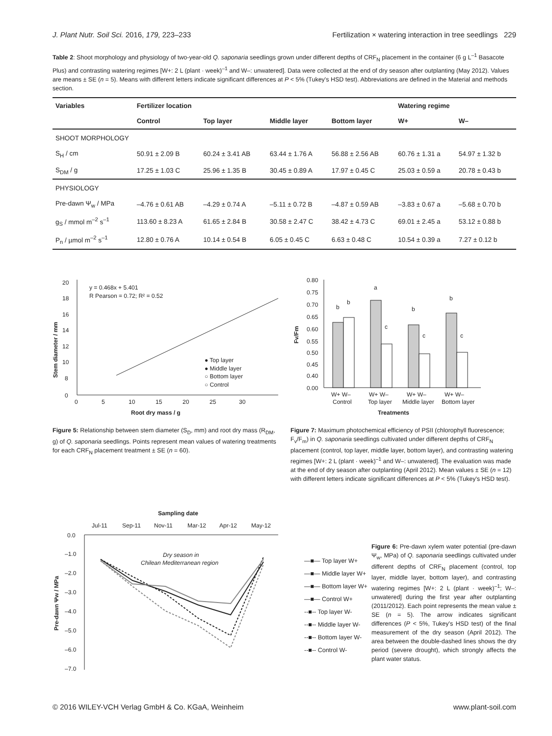J. Plant Nutr. Soil Sci. 2016, 179, 223–233 Fertilization × watering interaction in tree seedlings 229
Table 2: Shoot morphology and physiology of two-year-old Q. saponaria seedlings grown under different depths of CRF<sub>N</sub> placement in the container (6 g L<sup>–1</sup> Basacote Plus) and contrasting watering regimes [W+: 2 L (plant · week)<sup>–1</sup> and W–: unwatered]. Data were collected at the end of dry season after outplanting (May 2012). Values are means ± SE (n = 5). Means with different letters indicate significant differences at P < 5% (Tukey's HSD test). Abbreviations are defined in the Material and methods section.
| Variables | Fertilizer location | | | | Watering regime | |
| --- | --- | --- | --- | --- | --- | --- |
| | Control | Top layer | Middle layer | Bottom layer | W+ | W– |
| SHOOT MORPHOLOGY | | | | | | |
| S<sub>H</sub> / cm | 50.91 ± 2.09 B | 60.24 ± 3.41 AB | 63.44 ± 1.76 A | 56.88 ± 2.56 AB | 60.76 ± 1.31 a | 54.97 ± 1.32 b |
| S<sub>DM</sub> / g | 17.25 ± 1.03 C | 25.96 ± 1.35 B | 30.45 ± 0.89 A | 17.97 ± 0.45 C | 25.03 ± 0.59 a | 20.78 ± 0.43 b |
| PHYSIOLOGY | | | | | | |
| Pre-dawn Ψ<sub>w</sub> / MPa | –4.76 ± 0.61 AB | –4.29 ± 0.74 A | –5.11 ± 0.72 B | –4.87 ± 0.59 AB | –3.83 ± 0.67 a | –5.68 ± 0.70 b |
| g<sub>S</sub> / mmol m<sup>–2</sup> s<sup>–1</sup> | 113.60 ± 8.23 A | 61.65 ± 2.84 B | 30.58 ± 2.47 C | 38.42 ± 4.73 C | 69.01 ± 2.45 a | 53.12 ± 0.88 b |
| P<sub>n</sub> / µmol m<sup>–2</sup> s<sup>–1</sup> | 12.80 ± 0.76 A | 10.14 ± 0.54 B | 6.05 ± 0.45 C | 6.63 ± 0.48 C | 10.54 ± 0.39 a | 7.27 ± 0.12 b |
y = 0.468x + 5.401
R Pearson = 0.72; R² = 0.52
● Top layer
● Middle layer
○ Bottom layer
○ Control
20
18
16
14
12
10
8
0
0
5
10
15
20
25
30
Root dry mass / g
Stem diameter / mm
Figure 5: Relationship between stem diameter (S<sub>D</sub>, mm) and root dry mass (R<sub>DM</sub>, g) of Q. saponaria seedlings. Points represent mean values of watering treatments for each CRF<sub>N</sub> placement treatment ± SE (n = 60).
0.80
0.75
0.70
0.65
0.60
0.55
0.50
0.45
0.40
0.00
b
b
a
c
b
c
b
c
W+ W–
W+ W–
W+ W–
W+ W–
Control
Top layer
Middle layer
Bottom layer
Treatments
Fv/Fm
Figure 7: Maximum photochemical efficiency of PSII (chlorophyll fluorescence; F<sub>v</sub>/F<sub>m</sub>) in Q. saponaria seedlings cultivated under different depths of CRF<sub>N</sub> placement (control, top layer, middle layer, bottom layer), and contrasting watering regimes [W+: 2 L (plant · week)<sup>–1</sup> and W–: unwatered]. The evaluation was made at the end of dry season after outplanting (April 2012). Mean values ± SE (n = 12) with different letters indicate significant differences at P < 5% (Tukey's HSD test).
Sampling date
Jul-11
Sep-11
Nov-11
Mar-12
Apr-12
May-12
0.0
–1.0
–2.0
–3.0
–4.0
–5.0
–6.0
–7.0
Dry season in
Chilean Mediterranean region
Pre-dawn Ψw / MPa
—■— Top layer W+
—■— Middle layer W+
—■— Bottom layer W+
—■— Control W+
--■-- Top layer W-
--■-- Middle layer W-
--■-- Bottom layer W-
--■-- Control W-
Figure 6: Pre-dawn xylem water potential (pre-dawn Ψ<sub>w</sub>, MPa) of Q. saponaria seedlings cultivated under different depths of CRF<sub>N</sub> placement (control, top layer, middle layer, bottom layer), and contrasting watering regimes [W+: 2 L (plant · week)<sup>–1</sup>; W–: unwatered] during the first year after outplanting (2011/2012). Each point represents the mean value ± SE (n = 5). The arrow indicates significant differences (P < 5%, Tukey's HSD test) of the final measurement of the dry season (April 2012). The area between the double-dashed lines shows the dry period (severe drought), which strongly affects the plant water status.
© 2016 WILEY-VCH Verlag GmbH & Co. KGaA, Weinheim www.plant-soil.com